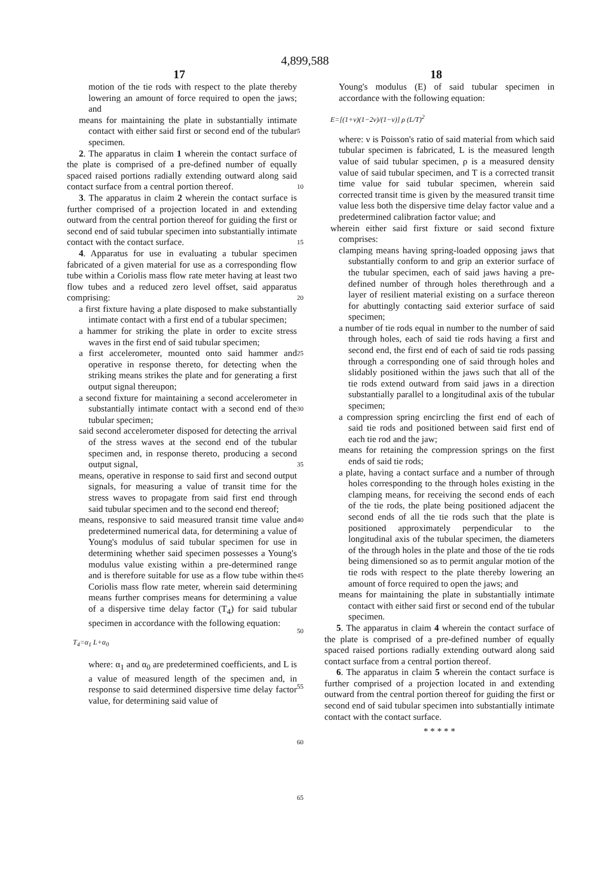4,899,588
17 18
motion of the tie rods with respect to the plate thereby lowering an amount of force required to open the jaws; and
means for maintaining the plate in substantially intimate contact with either said first or second end of the tubular specimen.
2. The apparatus in claim 1 wherein the contact surface of the plate is comprised of a pre-defined number of equally spaced raised portions radially extending outward along said contact surface from a central portion thereof.
3. The apparatus in claim 2 wherein the contact surface is further comprised of a projection located in and extending outward from the central portion thereof for guiding the first or second end of said tubular specimen into substantially intimate contact with the contact surface.
4. Apparatus for use in evaluating a tubular specimen fabricated of a given material for use as a corresponding flow tube within a Coriolis mass flow rate meter having at least two flow tubes and a reduced zero level offset, said apparatus comprising:
a first fixture having a plate disposed to make substantially intimate contact with a first end of a tubular specimen;
a hammer for striking the plate in order to excite stress waves in the first end of said tubular specimen;
a first accelerometer, mounted onto said hammer and operative in response thereto, for detecting when the striking means strikes the plate and for generating a first output signal thereupon;
a second fixture for maintaining a second accelerometer in substantially intimate contact with a second end of the tubular specimen;
said second accelerometer disposed for detecting the arrival of the stress waves at the second end of the tubular specimen and, in response thereto, producing a second output signal,
means, operative in response to said first and second output signals, for measuring a value of transit time for the stress waves to propagate from said first end through said tubular specimen and to the second end thereof;
means, responsive to said measured transit time value and predetermined numerical data, for determining a value of Young's modulus of said tubular specimen for use in determining whether said specimen possesses a Young's modulus value existing within a pre-determined range and is therefore suitable for use as a flow tube within the Coriolis mass flow rate meter, wherein said determining means further comprises means for determining a value of a dispersive time delay factor (T<sub>4</sub>) for said tubular specimen in accordance with the following equation:
T<sub>4</sub>=α<sub>1</sub> L+α<sub>0</sub>
where: α<sub>1</sub> and α<sub>0</sub> are predetermined coefficients, and L is a value of measured length of the specimen and, in response to said determined dispersive time delay factor value, for determining said value of
5
10
15
20
25
30
35
40
45
50
55
60
65
Young's modulus (E) of said tubular specimen in accordance with the following equation:
E=[(1+ν)(1−2ν)/(1−ν)] ρ (L/T)<sup>2</sup>
where: ν is Poisson's ratio of said material from which said tubular specimen is fabricated, L is the measured length value of said tubular specimen, ρ is a measured density value of said tubular specimen, and T is a corrected transit time value for said tubular specimen, wherein said corrected transit time is given by the measured transit time value less both the dispersive time delay factor value and a predetermined calibration factor value; and
wherein either said first fixture or said second fixture comprises:
clamping means having spring-loaded opposing jaws that substantially conform to and grip an exterior surface of the tubular specimen, each of said jaws having a pre-defined number of through holes therethrough and a layer of resilient material existing on a surface thereon for abuttingly contacting said exterior surface of said specimen;
a number of tie rods equal in number to the number of said through holes, each of said tie rods having a first and second end, the first end of each of said tie rods passing through a corresponding one of said through holes and slidably positioned within the jaws such that all of the tie rods extend outward from said jaws in a direction substantially parallel to a longitudinal axis of the tubular specimen;
a compression spring encircling the first end of each of said tie rods and positioned between said first end of each tie rod and the jaw;
means for retaining the compression springs on the first ends of said tie rods;
a plate, having a contact surface and a number of through holes corresponding to the through holes existing in the clamping means, for receiving the second ends of each of the tie rods, the plate being positioned adjacent the second ends of all the tie rods such that the plate is positioned approximately perpendicular to the longitudinal axis of the tubular specimen, the diameters of the through holes in the plate and those of the tie rods being dimensioned so as to permit angular motion of the tie rods with respect to the plate thereby lowering an amount of force required to open the jaws; and
means for maintaining the plate in substantially intimate contact with either said first or second end of the tubular specimen.
5. The apparatus in claim 4 wherein the contact surface of the plate is comprised of a pre-defined number of equally spaced raised portions radially extending outward along said contact surface from a central portion thereof.
6. The apparatus in claim 5 wherein the contact surface is further comprised of a projection located in and extending outward from the central portion thereof for guiding the first or second end of said tubular specimen into substantially intimate contact with the contact surface.
* * * * *